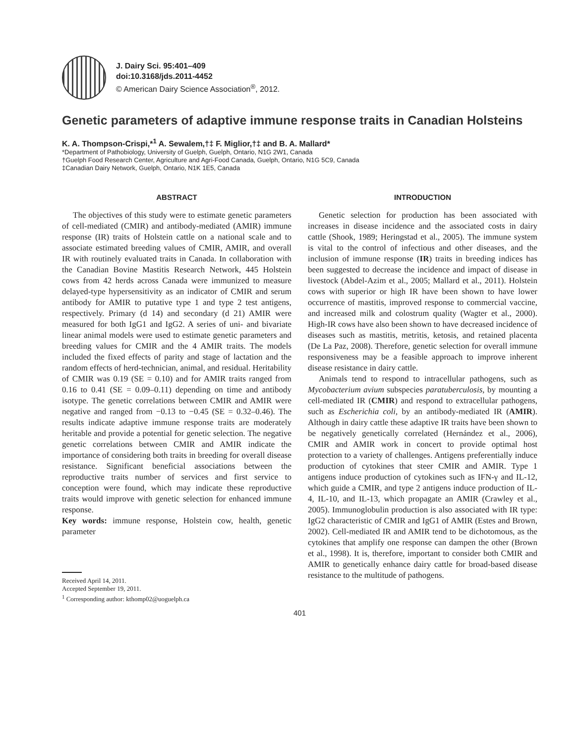J. Dairy Sci. 95:401–409
doi:10.3168/jds.2011-4452
© American Dairy Science Association<sup>®</sup>, 2012.
Genetic parameters of adaptive immune response traits in Canadian Holsteins
K. A. Thompson-Crispi,*<sup>1</sup> A. Sewalem,†‡ F. Miglior,†‡ and B. A. Mallard*
*Department of Pathobiology, University of Guelph, Guelph, Ontario, N1G 2W1, Canada
†Guelph Food Research Center, Agriculture and Agri-Food Canada, Guelph, Ontario, N1G 5C9, Canada
‡Canadian Dairy Network, Guelph, Ontario, N1K 1E5, Canada
ABSTRACT
The objectives of this study were to estimate genetic parameters of cell-mediated (CMIR) and antibody-mediated (AMIR) immune response (IR) traits of Holstein cattle on a national scale and to associate estimated breeding values of CMIR, AMIR, and overall IR with routinely evaluated traits in Canada. In collaboration with the Canadian Bovine Mastitis Research Network, 445 Holstein cows from 42 herds across Canada were immunized to measure delayed-type hypersensitivity as an indicator of CMIR and serum antibody for AMIR to putative type 1 and type 2 test antigens, respectively. Primary (d 14) and secondary (d 21) AMIR were measured for both IgG1 and IgG2. A series of uni- and bivariate linear animal models were used to estimate genetic parameters and breeding values for CMIR and the 4 AMIR traits. The models included the fixed effects of parity and stage of lactation and the random effects of herd-technician, animal, and residual. Heritability of CMIR was 0.19 (SE = 0.10) and for AMIR traits ranged from 0.16 to 0.41 (SE = 0.09–0.11) depending on time and antibody isotype. The genetic correlations between CMIR and AMIR were negative and ranged from −0.13 to −0.45 (SE = 0.32–0.46). The results indicate adaptive immune response traits are moderately heritable and provide a potential for genetic selection. The negative genetic correlations between CMIR and AMIR indicate the importance of considering both traits in breeding for overall disease resistance. Significant beneficial associations between the reproductive traits number of services and first service to conception were found, which may indicate these reproductive traits would improve with genetic selection for enhanced immune response.
Key words: immune response, Holstein cow, health, genetic parameter
Received April 14, 2011.
Accepted September 19, 2011.
<sup>1</sup> Corresponding author: kthomp02@uoguelph.ca
INTRODUCTION
Genetic selection for production has been associated with increases in disease incidence and the associated costs in dairy cattle (Shook, 1989; Heringstad et al., 2005). The immune system is vital to the control of infectious and other diseases, and the inclusion of immune response (IR) traits in breeding indices has been suggested to decrease the incidence and impact of disease in livestock (Abdel-Azim et al., 2005; Mallard et al., 2011). Holstein cows with superior or high IR have been shown to have lower occurrence of mastitis, improved response to commercial vaccine, and increased milk and colostrum quality (Wagter et al., 2000). High-IR cows have also been shown to have decreased incidence of diseases such as mastitis, metritis, ketosis, and retained placenta (De La Paz, 2008). Therefore, genetic selection for overall immune responsiveness may be a feasible approach to improve inherent disease resistance in dairy cattle.
Animals tend to respond to intracellular pathogens, such as Mycobacterium avium subspecies paratuberculosis, by mounting a cell-mediated IR (CMIR) and respond to extracellular pathogens, such as Escherichia coli, by an antibody-mediated IR (AMIR). Although in dairy cattle these adaptive IR traits have been shown to be negatively genetically correlated (Hernández et al., 2006), CMIR and AMIR work in concert to provide optimal host protection to a variety of challenges. Antigens preferentially induce production of cytokines that steer CMIR and AMIR. Type 1 antigens induce production of cytokines such as IFN-γ and IL-12, which guide a CMIR, and type 2 antigens induce production of IL-4, IL-10, and IL-13, which propagate an AMIR (Crawley et al., 2005). Immunoglobulin production is also associated with IR type: IgG2 characteristic of CMIR and IgG1 of AMIR (Estes and Brown, 2002). Cell-mediated IR and AMIR tend to be dichotomous, as the cytokines that amplify one response can dampen the other (Brown et al., 1998). It is, therefore, important to consider both CMIR and AMIR to genetically enhance dairy cattle for broad-based disease resistance to the multitude of pathogens.
401